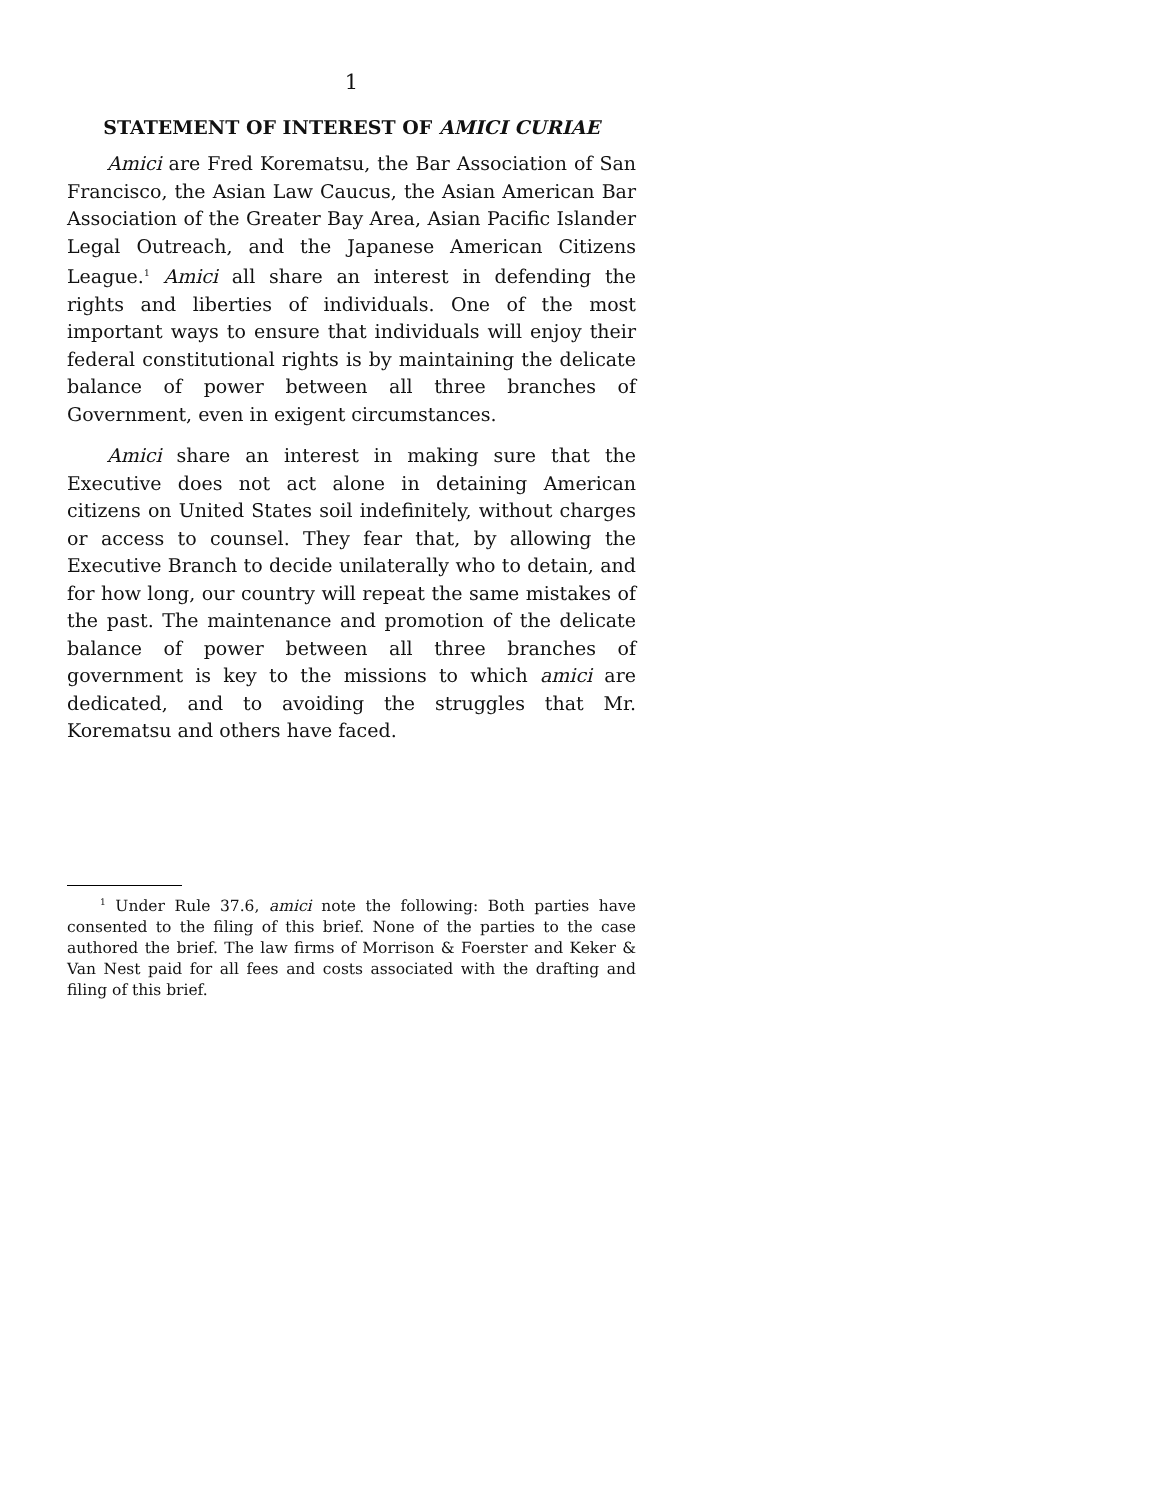1
STATEMENT OF INTEREST OF AMICI CURIAE
Amici are Fred Korematsu, the Bar Association of San Francisco, the Asian Law Caucus, the Asian American Bar Association of the Greater Bay Area, Asian Pacific Islander Legal Outreach, and the Japanese American Citizens League.<sup>1</sup> Amici all share an interest in defending the rights and liberties of individuals. One of the most important ways to ensure that individuals will enjoy their federal constitutional rights is by maintaining the delicate balance of power between all three branches of Government, even in exigent circumstances.
Amici share an interest in making sure that the Executive does not act alone in detaining American citizens on United States soil indefinitely, without charges or access to counsel. They fear that, by allowing the Executive Branch to decide unilaterally who to detain, and for how long, our country will repeat the same mistakes of the past. The maintenance and promotion of the delicate balance of power between all three branches of government is key to the missions to which amici are dedicated, and to avoiding the struggles that Mr. Korematsu and others have faced.
<sup>1</sup> Under Rule 37.6, amici note the following: Both parties have consented to the filing of this brief. None of the parties to the case authored the brief. The law firms of Morrison & Foerster and Keker & Van Nest paid for all fees and costs associated with the drafting and filing of this brief.